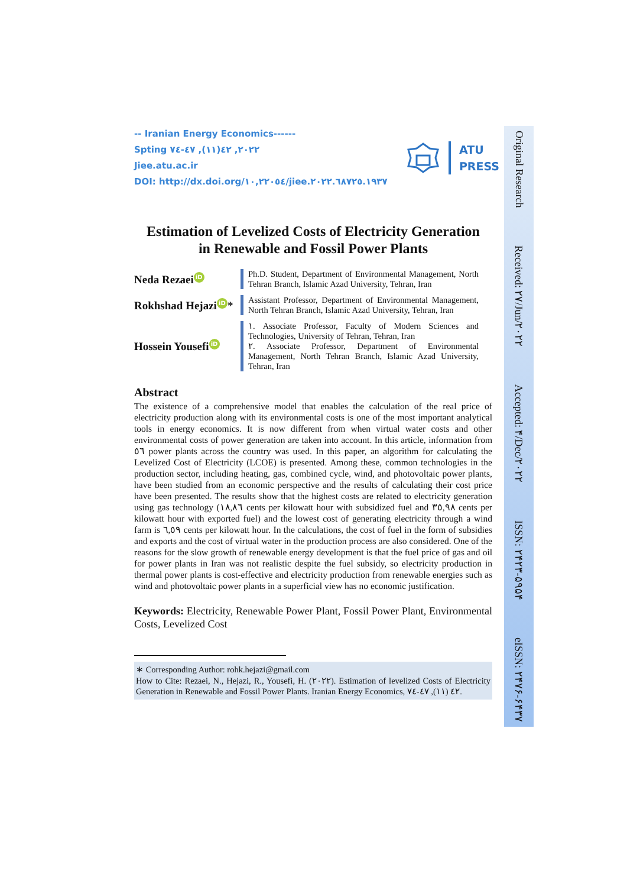-- Iranian Energy Economics------
Spting ٢٠٢٢, ٤٢(١١), ٤٧-٧٤
Jiee.atu.ac.ir
DOI: http://dx.doi.org/١٠,٢٢٠٥٤/jiee.٢٠٢٢.٦٨٧٢٥.١٩٣٧
ATU
PRESS
Estimation of Levelized Costs of Electricity Generation
in Renewable and Fossil Power Plants
Neda Rezaei iD
Ph.D. Student, Department of Environmental Management, North Tehran Branch, Islamic Azad University, Tehran, Iran
Rokhshad Hejazi iD *
Assistant Professor, Department of Environmental Management, North Tehran Branch, Islamic Azad University, Tehran, Iran
Hossein Yousefi iD
١. Associate Professor, Faculty of Modern Sciences and Technologies, University of Tehran, Tehran, Iran
٢. Associate Professor, Department of Environmental Management, North Tehran Branch, Islamic Azad University, Tehran, Iran
Abstract
The existence of a comprehensive model that enables the calculation of the real price of electricity production along with its environmental costs is one of the most important analytical tools in energy economics. It is now different from when virtual water costs and other environmental costs of power generation are taken into account. In this article, information from ٥٦ power plants across the country was used. In this paper, an algorithm for calculating the Levelized Cost of Electricity (LCOE) is presented. Among these, common technologies in the production sector, including heating, gas, combined cycle, wind, and photovoltaic power plants, have been studied from an economic perspective and the results of calculating their cost price have been presented. The results show that the highest costs are related to electricity generation using gas technology (١٨,٨٦ cents per kilowatt hour with subsidized fuel and ٣٥,٩٨ cents per kilowatt hour with exported fuel) and the lowest cost of generating electricity through a wind farm is ٦,٥٩ cents per kilowatt hour. In the calculations, the cost of fuel in the form of subsidies and exports and the cost of virtual water in the production process are also considered. One of the reasons for the slow growth of renewable energy development is that the fuel price of gas and oil for power plants in Iran was not realistic despite the fuel subsidy, so electricity production in thermal power plants is cost-effective and electricity production from renewable energies such as wind and photovoltaic power plants in a superficial view has no economic justification.
Keywords: Electricity, Renewable Power Plant, Fossil Power Plant, Environmental Costs, Levelized Cost
∗ Corresponding Author: rohk.hejazi@gmail.com
How to Cite: Rezaei, N., Hejazi, R., Yousefi, H. (٢٠٢٢). Estimation of levelized Costs of Electricity Generation in Renewable and Fossil Power Plants. Iranian Energy Economics, ٤٢ (١١), ٤٧-٧٤.
Original Research Received: ٢٧/Jun/٢٠٢٢ Accepted: ۴/Dec/٢٠٢٢ ISSN: ٢۴٢٣-۵۹۵۴ eISSN: ٢۴٧۶-۶۴٣٧